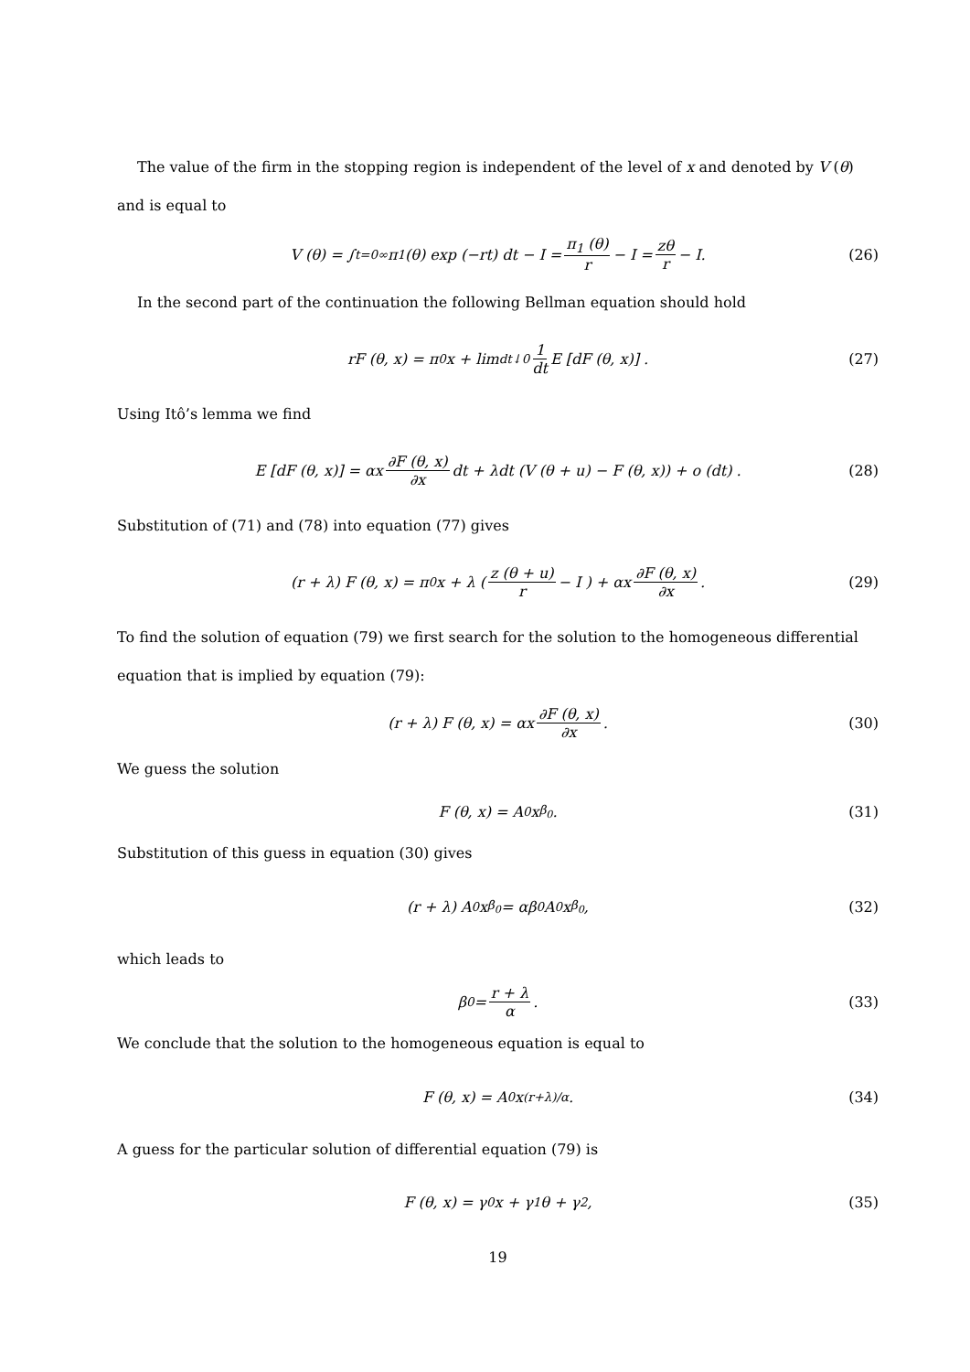The value of the firm in the stopping region is independent of the level of x and denoted by V (θ) and is equal to
V (θ) = ∫<sub>t=0</sub><sup>∞</sup> π<sub>1</sub> (θ) exp (−rt) dt − I = π<sub>1</sub> (θ) r − I = zθ r − I. (26)
In the second part of the continuation the following Bellman equation should hold
rF (θ, x) = π<sub>0</sub>x + lim<sub>dt↓0</sub> 1 dt E [dF (θ, x)] . (27)
Using Itô’s lemma we find
E [dF (θ, x)] = αx ∂F (θ, x) ∂x dt + λdt (V (θ + u) − F (θ, x)) + o (dt) . (28)
Substitution of (71) and (78) into equation (77) gives
(r + λ) F (θ, x) = π<sub>0</sub>x + λ ( z (θ + u) r − I ) + αx ∂F (θ, x) ∂x. (29)
To find the solution of equation (79) we first search for the solution to the homogeneous differential equation that is implied by equation (79):
(r + λ) F (θ, x) = αx ∂F (θ, x) ∂x. (30)
We guess the solution
F (θ, x) = A<sub>0</sub>x<sup>β<sub>0</sub></sup>. (31)
Substitution of this guess in equation (30) gives
(r + λ) A<sub>0</sub>x<sup>β<sub>0</sub></sup> = αβ<sub>0</sub>A<sub>0</sub>x<sup>β<sub>0</sub></sup>, (32)
which leads to
β<sub>0</sub> = r + λ α. (33)
We conclude that the solution to the homogeneous equation is equal to
F (θ, x) = A<sub>0</sub>x<sup>(r+λ)/α</sup>. (34)
A guess for the particular solution of differential equation (79) is
F (θ, x) = γ<sub>0</sub>x + γ<sub>1</sub>θ + γ<sub>2</sub>, (35)
19